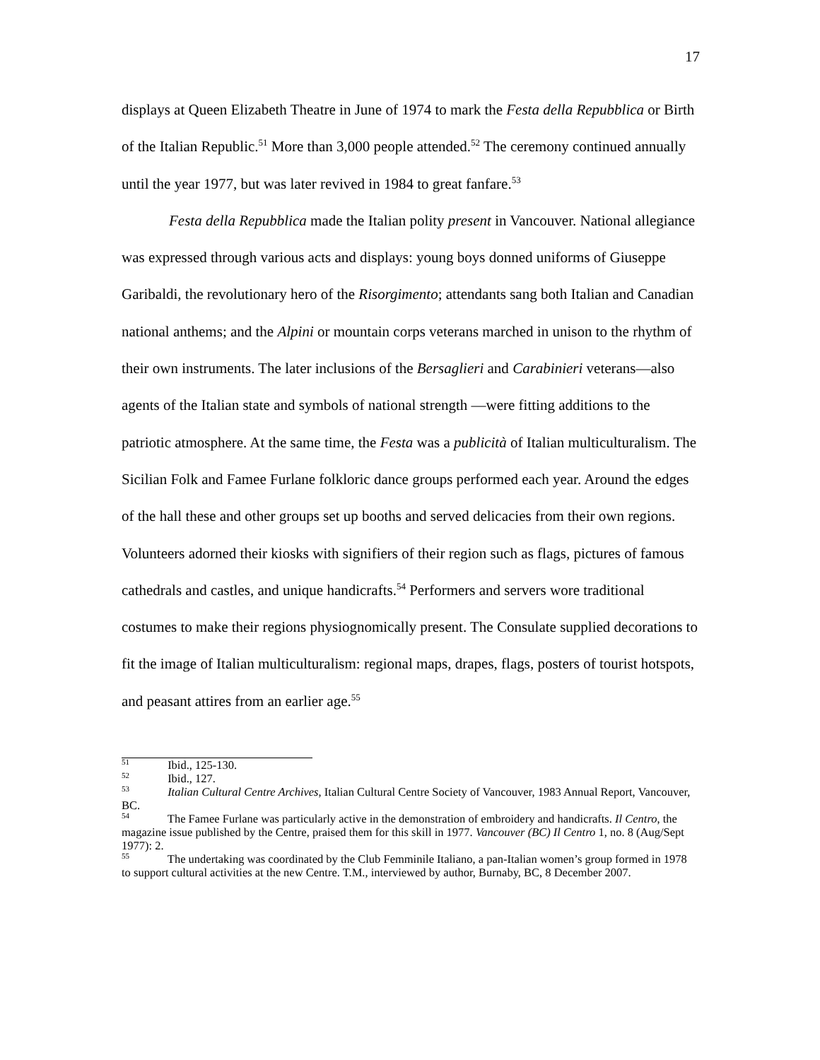17
displays at Queen Elizabeth Theatre in June of 1974 to mark the Festa della Repubblica or Birth of the Italian Republic.<sup>51</sup> More than 3,000 people attended.<sup>52</sup> The ceremony continued annually until the year 1977, but was later revived in 1984 to great fanfare.<sup>53</sup>
Festa della Repubblica made the Italian polity present in Vancouver. National allegiance was expressed through various acts and displays: young boys donned uniforms of Giuseppe Garibaldi, the revolutionary hero of the Risorgimento; attendants sang both Italian and Canadian national anthems; and the Alpini or mountain corps veterans marched in unison to the rhythm of their own instruments. The later inclusions of the Bersaglieri and Carabinieri veterans—also agents of the Italian state and symbols of national strength —were fitting additions to the patriotic atmosphere. At the same time, the Festa was a publicità of Italian multiculturalism. The Sicilian Folk and Famee Furlane folkloric dance groups performed each year. Around the edges of the hall these and other groups set up booths and served delicacies from their own regions. Volunteers adorned their kiosks with signifiers of their region such as flags, pictures of famous cathedrals and castles, and unique handicrafts.<sup>54</sup> Performers and servers wore traditional costumes to make their regions physiognomically present. The Consulate supplied decorations to fit the image of Italian multiculturalism: regional maps, drapes, flags, posters of tourist hotspots, and peasant attires from an earlier age.<sup>55</sup>
<sup>51</sup> Ibid., 125-130.
<sup>52</sup> Ibid., 127.
<sup>53</sup> Italian Cultural Centre Archives, Italian Cultural Centre Society of Vancouver, 1983 Annual Report, Vancouver, BC.
<sup>54</sup> The Famee Furlane was particularly active in the demonstration of embroidery and handicrafts. Il Centro, the magazine issue published by the Centre, praised them for this skill in 1977. Vancouver (BC) Il Centro 1, no. 8 (Aug/Sept 1977): 2.
<sup>55</sup> The undertaking was coordinated by the Club Femminile Italiano, a pan-Italian women’s group formed in 1978 to support cultural activities at the new Centre. T.M., interviewed by author, Burnaby, BC, 8 December 2007.